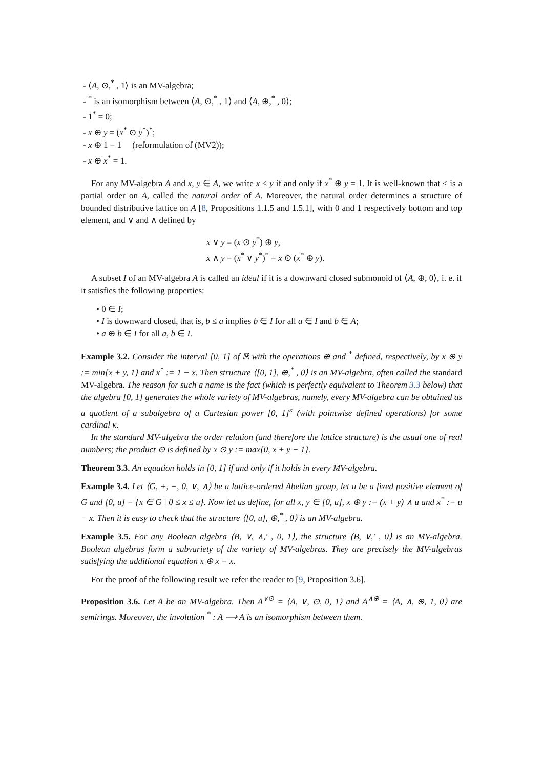- ⟨A, ⊙,<sup>*</sup> , 1⟩ is an MV-algebra;
- <sup>*</sup> is an isomorphism between ⟨A, ⊙,<sup>*</sup> , 1⟩ and ⟨A, ⊕,<sup>*</sup> , 0⟩;
- 1<sup>*</sup> = 0;
- x ⊕ y = (x<sup>*</sup> ⊙ y<sup>*</sup>)<sup>*</sup>;
- x ⊕ 1 = 1 (reformulation of (MV2));
- x ⊕ x<sup>*</sup> = 1.
For any MV-algebra A and x, y ∈ A, we write x ≤ y if and only if x<sup>*</sup> ⊕ y = 1. It is well-known that ≤ is a partial order on A, called the natural order of A. Moreover, the natural order determines a structure of bounded distributive lattice on A [8, Propositions 1.1.5 and 1.5.1], with 0 and 1 respectively bottom and top element, and ∨ and ∧ defined by
x ∨ y = (x ⊙ y<sup>*</sup>) ⊕ y,
x ∧ y = (x<sup>*</sup> ∨ y<sup>*</sup>)<sup>*</sup> = x ⊙ (x<sup>*</sup> ⊕ y).
A subset I of an MV-algebra A is called an ideal if it is a downward closed submonoid of ⟨A, ⊕, 0⟩, i. e. if it satisfies the following properties:
• 0 ∈ I;
• I is downward closed, that is, b ≤ a implies b ∈ I for all a ∈ I and b ∈ A;
• a ⊕ b ∈ I for all a, b ∈ I.
Example 3.2. Consider the interval [0, 1] of ℝ with the operations ⊕ and <sup>*</sup> defined, respectively, by x ⊕ y := min{x + y, 1} and x<sup>*</sup> := 1 − x. Then structure ⟨[0, 1], ⊕,<sup>*</sup> , 0⟩ is an MV-algebra, often called the standard MV-algebra. The reason for such a name is the fact (which is perfectly equivalent to Theorem 3.3 below) that the algebra [0, 1] generates the whole variety of MV-algebras, namely, every MV-algebra can be obtained as a quotient of a subalgebra of a Cartesian power [0, 1]<sup>κ</sup> (with pointwise defined operations) for some cardinal κ.
In the standard MV-algebra the order relation (and therefore the lattice structure) is the usual one of real numbers; the product ⊙ is defined by x ⊙ y := max{0, x + y − 1}.
Theorem 3.3. An equation holds in [0, 1] if and only if it holds in every MV-algebra.
Example 3.4. Let ⟨G, +, −, 0, ∨, ∧⟩ be a lattice-ordered Abelian group, let u be a fixed positive element of G and [0, u] = {x ∈ G | 0 ≤ x ≤ u}. Now let us define, for all x, y ∈ [0, u], x ⊕ y := (x + y) ∧ u and x<sup>*</sup> := u − x. Then it is easy to check that the structure ⟨[0, u], ⊕,<sup>*</sup> , 0⟩ is an MV-algebra.
Example 3.5. For any Boolean algebra ⟨B, ∨, ∧,′ , 0, 1⟩, the structure ⟨B, ∨,′ , 0⟩ is an MV-algebra. Boolean algebras form a subvariety of the variety of MV-algebras. They are precisely the MV-algebras satisfying the additional equation x ⊕ x = x.
For the proof of the following result we refer the reader to [9, Proposition 3.6].
Proposition 3.6. Let A be an MV-algebra. Then A<sup>∨⊙</sup> = ⟨A, ∨, ⊙, 0, 1⟩ and A<sup>∧⊕</sup> = ⟨A, ∧, ⊕, 1, 0⟩ are semirings. Moreover, the involution <sup>*</sup> : A ⟶ A is an isomorphism between them.